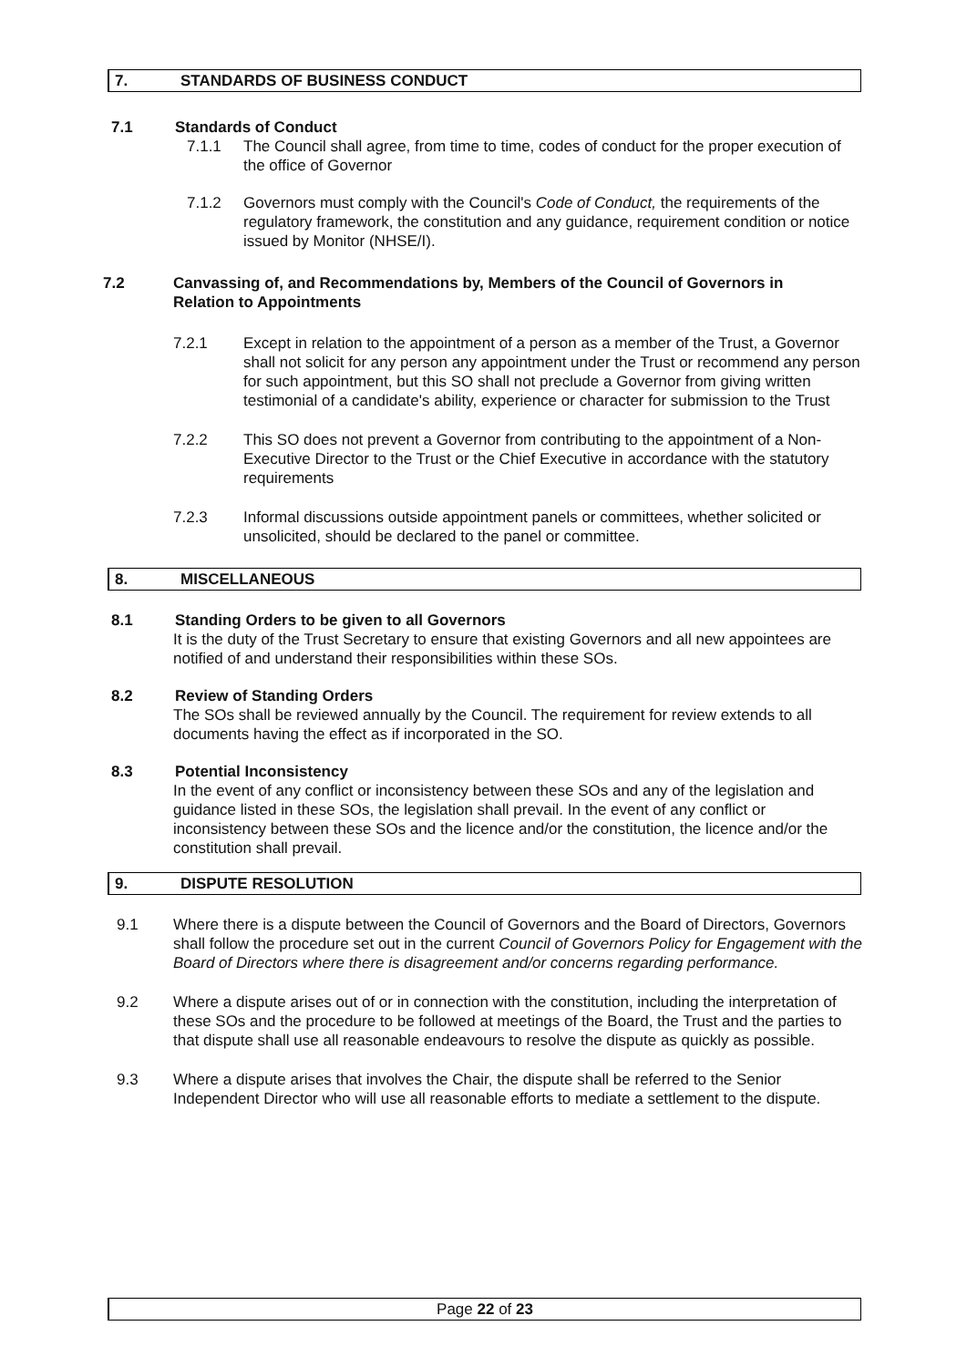7. STANDARDS OF BUSINESS CONDUCT
7.1 Standards of Conduct
7.1.1 The Council shall agree, from time to time, codes of conduct for the proper execution of the office of Governor
7.1.2 Governors must comply with the Council's Code of Conduct, the requirements of the regulatory framework, the constitution and any guidance, requirement condition or notice issued by Monitor (NHSE/I).
7.2 Canvassing of, and Recommendations by, Members of the Council of Governors in Relation to Appointments
7.2.1 Except in relation to the appointment of a person as a member of the Trust, a Governor shall not solicit for any person any appointment under the Trust or recommend any person for such appointment, but this SO shall not preclude a Governor from giving written testimonial of a candidate's ability, experience or character for submission to the Trust
7.2.2 This SO does not prevent a Governor from contributing to the appointment of a Non-Executive Director to the Trust or the Chief Executive in accordance with the statutory requirements
7.2.3 Informal discussions outside appointment panels or committees, whether solicited or unsolicited, should be declared to the panel or committee.
8. MISCELLANEOUS
8.1 Standing Orders to be given to all Governors
It is the duty of the Trust Secretary to ensure that existing Governors and all new appointees are notified of and understand their responsibilities within these SOs.
8.2 Review of Standing Orders
The SOs shall be reviewed annually by the Council. The requirement for review extends to all documents having the effect as if incorporated in the SO.
8.3 Potential Inconsistency
In the event of any conflict or inconsistency between these SOs and any of the legislation and guidance listed in these SOs, the legislation shall prevail. In the event of any conflict or inconsistency between these SOs and the licence and/or the constitution, the licence and/or the constitution shall prevail.
9. DISPUTE RESOLUTION
9.1 Where there is a dispute between the Council of Governors and the Board of Directors, Governors shall follow the procedure set out in the current Council of Governors Policy for Engagement with the Board of Directors where there is disagreement and/or concerns regarding performance.
9.2 Where a dispute arises out of or in connection with the constitution, including the interpretation of these SOs and the procedure to be followed at meetings of the Board, the Trust and the parties to that dispute shall use all reasonable endeavours to resolve the dispute as quickly as possible.
9.3 Where a dispute arises that involves the Chair, the dispute shall be referred to the Senior Independent Director who will use all reasonable efforts to mediate a settlement to the dispute.
Page 22 of 23